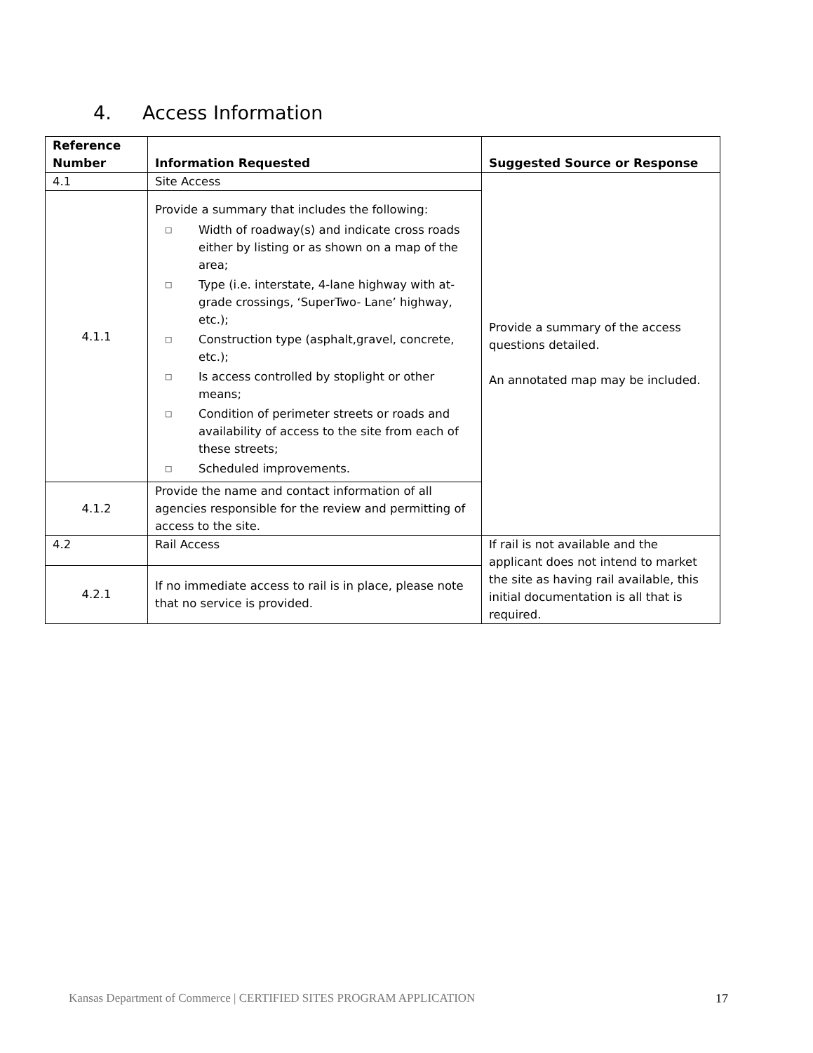4. Access Information
| Reference Number | Information Requested | Suggested Source or Response |
| --- | --- | --- |
| 4.1 | Site Access | Provide a summary of the access questions detailed. An annotated map may be included. |
| 4.1.1 | Provide a summary that includes the following: □ Width of roadway(s) and indicate cross roads either by listing or as shown on a map of the area; □ Type (i.e. interstate, 4-lane highway with at-grade crossings, ‘SuperTwo- Lane’ highway, etc.); □ Construction type (asphalt,gravel, concrete, etc.); □ Is access controlled by stoplight or other means; □ Condition of perimeter streets or roads and availability of access to the site from each of these streets; □ Scheduled improvements. | |
| 4.1.2 | Provide the name and contact information of all agencies responsible for the review and permitting of access to the site. | |
| 4.2 | Rail Access | If rail is not available and the applicant does not intend to market the site as having rail available, this initial documentation is all that is required. |
| 4.2.1 | If no immediate access to rail is in place, please note that no service is provided. | |
Kansas Department of Commerce | CERTIFIED SITES PROGRAM APPLICATION 17